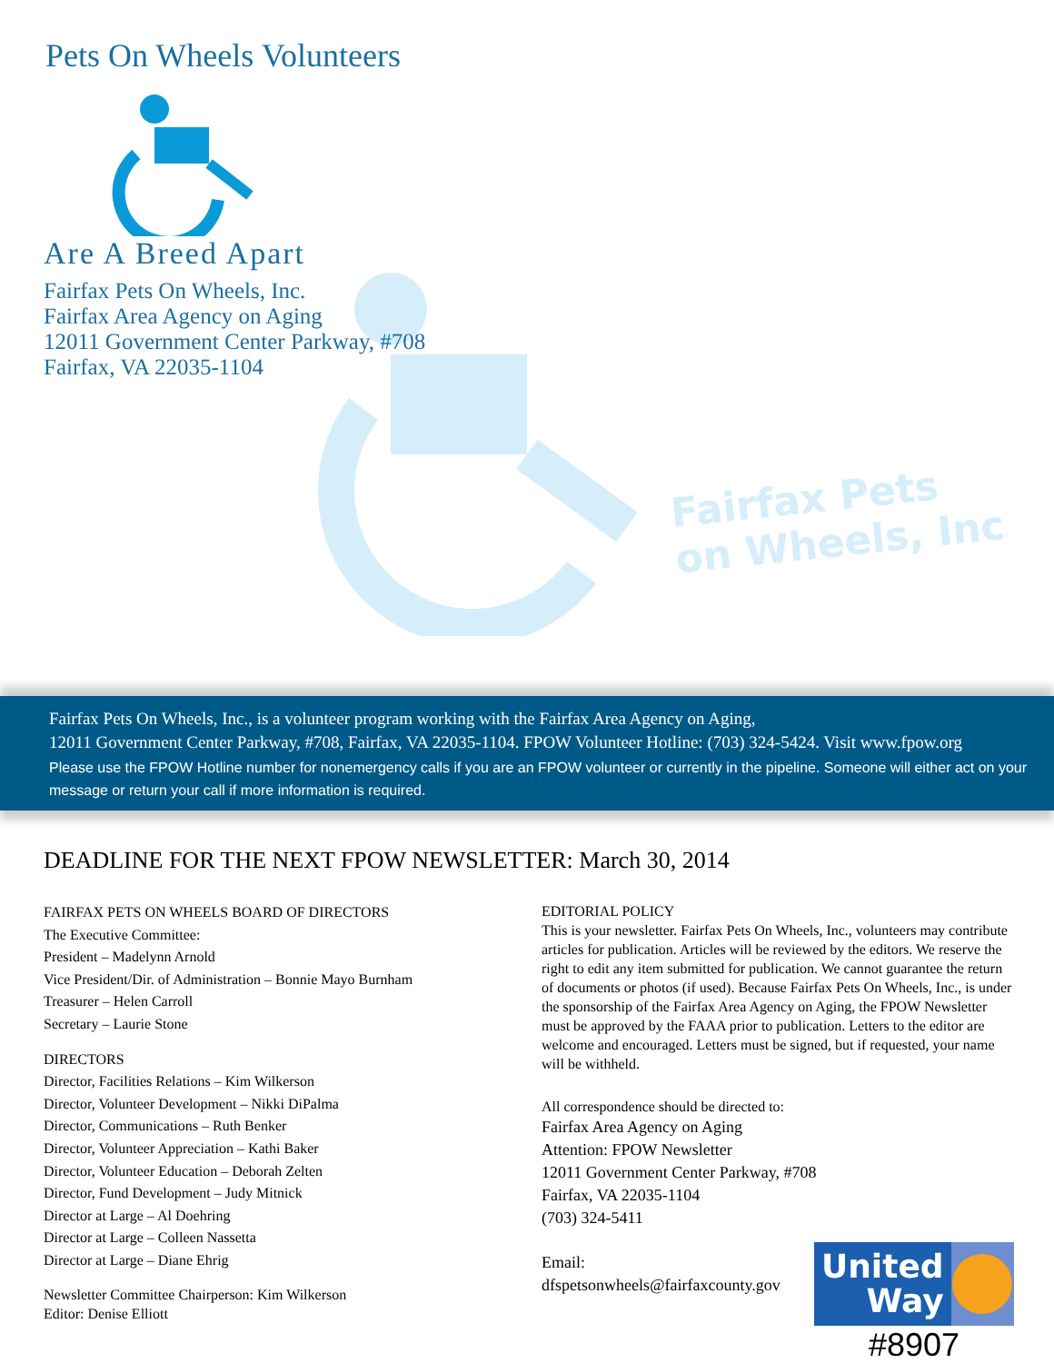Pets On Wheels Volunteers
Are A Breed Apart
Fairfax Pets On Wheels, Inc.
Fairfax Area Agency on Aging
12011 Government Center Parkway, #708
Fairfax, VA 22035-1104
Fairfax Pets
on Wheels, Inc
Fairfax Pets On Wheels, Inc., is a volunteer program working with the Fairfax Area Agency on Aging,
12011 Government Center Parkway, #708, Fairfax, VA 22035-1104. FPOW Volunteer Hotline: (703) 324-5424. Visit www.fpow.org
Please use the FPOW Hotline number for nonemergency calls if you are an FPOW volunteer or currently in the pipeline. Someone will either act on your message or return your call if more information is required.
DEADLINE FOR THE NEXT FPOW NEWSLETTER: March 30, 2014
FAIRFAX PETS ON WHEELS BOARD OF DIRECTORS
The Executive Committee:
President – Madelynn Arnold
Vice President/Dir. of Administration – Bonnie Mayo Burnham
Treasurer – Helen Carroll
Secretary – Laurie Stone
DIRECTORS
Director, Facilities Relations – Kim Wilkerson
Director, Volunteer Development – Nikki DiPalma
Director, Communications – Ruth Benker
Director, Volunteer Appreciation – Kathi Baker
Director, Volunteer Education – Deborah Zelten
Director, Fund Development – Judy Mitnick
Director at Large – Al Doehring
Director at Large – Colleen Nassetta
Director at Large – Diane Ehrig
Newsletter Committee Chairperson: Kim Wilkerson
Editor: Denise Elliott
EDITORIAL POLICY
This is your newsletter. Fairfax Pets On Wheels, Inc., volunteers may contribute articles for publication. Articles will be reviewed by the editors. We reserve the right to edit any item submitted for publication. We cannot guarantee the return of documents or photos (if used). Because Fairfax Pets On Wheels, Inc., is under the sponsorship of the Fairfax Area Agency on Aging, the FPOW Newsletter must be approved by the FAAA prior to publication. Letters to the editor are welcome and encouraged. Letters must be signed, but if requested, your name will be withheld.
All correspondence should be directed to:
Fairfax Area Agency on Aging
Attention: FPOW Newsletter
12011 Government Center Parkway, #708
Fairfax, VA 22035-1104
(703) 324-5411
Email:
dfspetsonwheels@fairfaxcounty.gov
United
Way
#8907